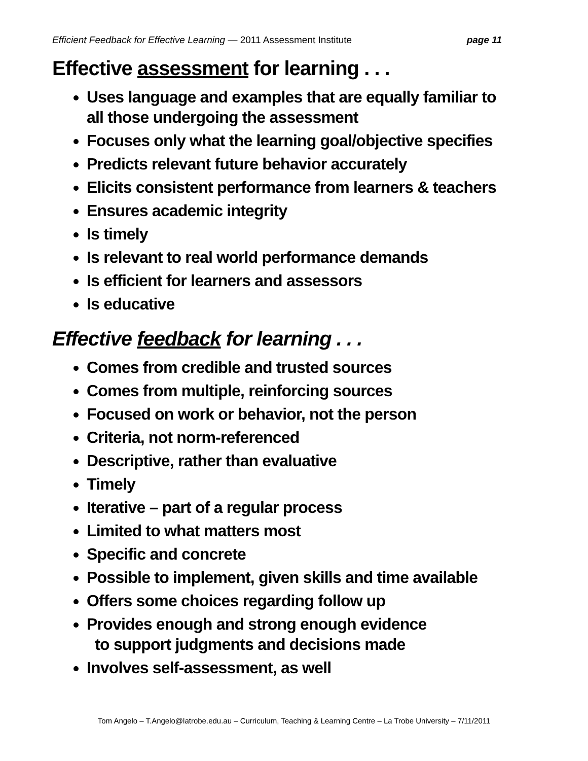Efficient Feedback for Effective Learning — 2011 Assessment Institute page 11
Effective assessment for learning . . .
Uses language and examples that are equally familiar to all those undergoing the assessment
Focuses only what the learning goal/objective specifies
Predicts relevant future behavior accurately
Elicits consistent performance from learners & teachers
Ensures academic integrity
Is timely
Is relevant to real world performance demands
Is efficient for learners and assessors
Is educative
Effective feedback for learning . . .
Comes from credible and trusted sources
Comes from multiple, reinforcing sources
Focused on work or behavior, not the person
Criteria, not norm-referenced
Descriptive, rather than evaluative
Timely
Iterative – part of a regular process
Limited to what matters most
Specific and concrete
Possible to implement, given skills and time available
Offers some choices regarding follow up
Provides enough and strong enough evidence
to support judgments and decisions made
Involves self-assessment, as well
Tom Angelo – T.Angelo@latrobe.edu.au – Curriculum, Teaching & Learning Centre – La Trobe University – 7/11/2011